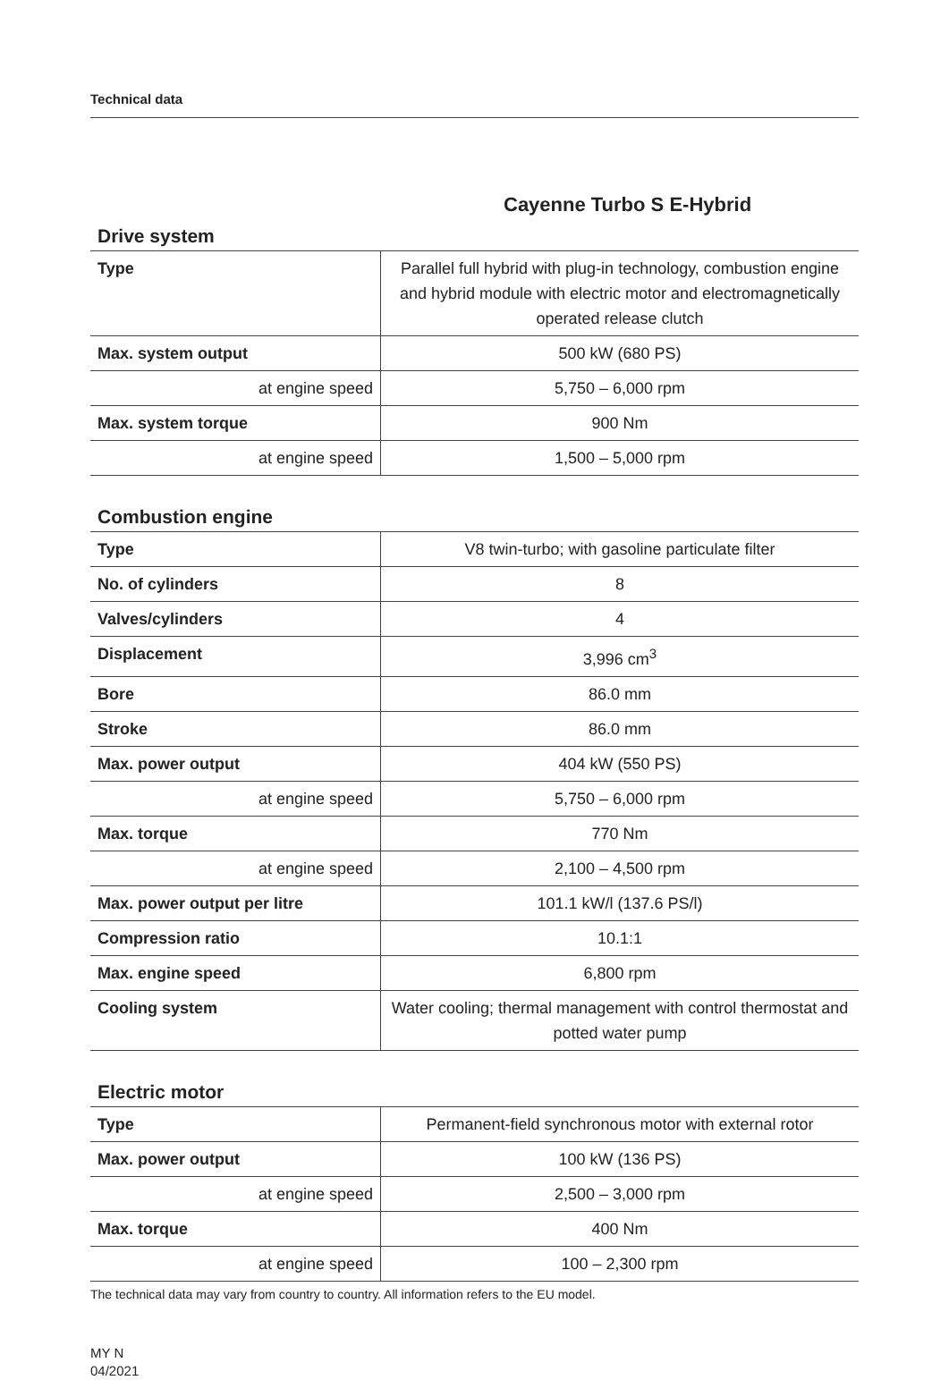Technical data
Cayenne Turbo S E-Hybrid
Drive system
| Type | Parallel full hybrid with plug-in technology, combustion engine and hybrid module with electric motor and electromagnetically operated release clutch |
| Max. system output | 500 kW (680 PS) |
| at engine speed | 5,750 – 6,000 rpm |
| Max. system torque | 900 Nm |
| at engine speed | 1,500 – 5,000 rpm |
Combustion engine
| Type | V8 twin-turbo; with gasoline particulate filter |
| No. of cylinders | 8 |
| Valves/cylinders | 4 |
| Displacement | 3,996 cm<sup>3</sup> |
| Bore | 86.0 mm |
| Stroke | 86.0 mm |
| Max. power output | 404 kW (550 PS) |
| at engine speed | 5,750 – 6,000 rpm |
| Max. torque | 770 Nm |
| at engine speed | 2,100 – 4,500 rpm |
| Max. power output per litre | 101.1 kW/l (137.6 PS/l) |
| Compression ratio | 10.1:1 |
| Max. engine speed | 6,800 rpm |
| Cooling system | Water cooling; thermal management with control thermostat and potted water pump |
Electric motor
| Type | Permanent-field synchronous motor with external rotor |
| Max. power output | 100 kW (136 PS) |
| at engine speed | 2,500 – 3,000 rpm |
| Max. torque | 400 Nm |
| at engine speed | 100 – 2,300 rpm |
The technical data may vary from country to country. All information refers to the EU model.
MY N
04/2021